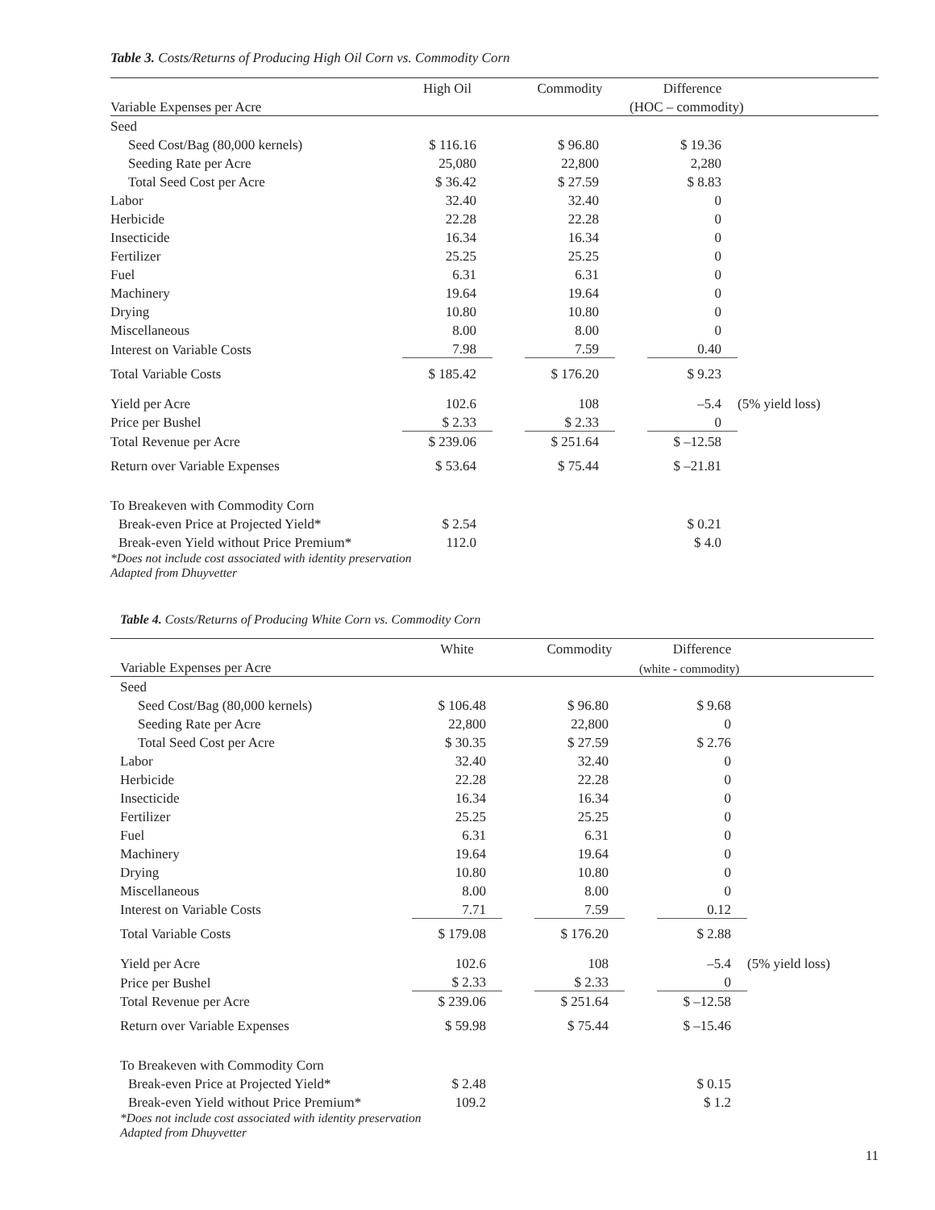Table 3. Costs/Returns of Producing High Oil Corn vs. Commodity Corn
| | High Oil | | Commodity | | Difference | |
| --- | --- | --- | --- | --- | --- | --- |
| Variable Expenses per Acre | | | | (HOC – commodity) | | |
| Seed | | | | | | |
| Seed Cost/Bag (80,000 kernels) | $ 116.16 | | $ 96.80 | | $ 19.36 | |
| Seeding Rate per Acre | 25,080 | | 22,800 | | 2,280 | |
| Total Seed Cost per Acre | $ 36.42 | | $ 27.59 | | $ 8.83 | |
| Labor | 32.40 | | 32.40 | | 0 | |
| Herbicide | 22.28 | | 22.28 | | 0 | |
| Insecticide | 16.34 | | 16.34 | | 0 | |
| Fertilizer | 25.25 | | 25.25 | | 0 | |
| Fuel | 6.31 | | 6.31 | | 0 | |
| Machinery | 19.64 | | 19.64 | | 0 | |
| Drying | 10.80 | | 10.80 | | 0 | |
| Miscellaneous | 8.00 | | 8.00 | | 0 | |
| Interest on Variable Costs | 7.98 | | 7.59 | | 0.40 | |
| Total Variable Costs | $ 185.42 | | $ 176.20 | | $ 9.23 | |
| Yield per Acre | 102.6 | | 108 | | –5.4 | (5% yield loss) |
| Price per Bushel | $ 2.33 | | $ 2.33 | | 0 | |
| Total Revenue per Acre | $ 239.06 | | $ 251.64 | | $ –12.58 | |
| Return over Variable Expenses | $ 53.64 | | $ 75.44 | | $ –21.81 | |
| To Breakeven with Commodity Corn | | | | | | |
| Break-even Price at Projected Yield* | $ 2.54 | | | | $ 0.21 | |
| Break-even Yield without Price Premium* | 112.0 | | | | $ 4.0 | |
| *Does not include cost associated with identity preservation Adapted from Dhuyvetter | | | | | | |
Table 4. Costs/Returns of Producing White Corn vs. Commodity Corn
| | White | | Commodity | | Difference | |
| --- | --- | --- | --- | --- | --- | --- |
| Variable Expenses per Acre | | | | (white - commodity) | | |
| Seed | | | | | | |
| Seed Cost/Bag (80,000 kernels) | $ 106.48 | | $ 96.80 | | $ 9.68 | |
| Seeding Rate per Acre | 22,800 | | 22,800 | | 0 | |
| Total Seed Cost per Acre | $ 30.35 | | $ 27.59 | | $ 2.76 | |
| Labor | 32.40 | | 32.40 | | 0 | |
| Herbicide | 22.28 | | 22.28 | | 0 | |
| Insecticide | 16.34 | | 16.34 | | 0 | |
| Fertilizer | 25.25 | | 25.25 | | 0 | |
| Fuel | 6.31 | | 6.31 | | 0 | |
| Machinery | 19.64 | | 19.64 | | 0 | |
| Drying | 10.80 | | 10.80 | | 0 | |
| Miscellaneous | 8.00 | | 8.00 | | 0 | |
| Interest on Variable Costs | 7.71 | | 7.59 | | 0.12 | |
| Total Variable Costs | $ 179.08 | | $ 176.20 | | $ 2.88 | |
| Yield per Acre | 102.6 | | 108 | | –5.4 | (5% yield loss) |
| Price per Bushel | $ 2.33 | | $ 2.33 | | 0 | |
| Total Revenue per Acre | $ 239.06 | | $ 251.64 | | $ –12.58 | |
| Return over Variable Expenses | $ 59.98 | | $ 75.44 | | $ –15.46 | |
| To Breakeven with Commodity Corn | | | | | | |
| Break-even Price at Projected Yield* | $ 2.48 | | | | $ 0.15 | |
| Break-even Yield without Price Premium* | 109.2 | | | | $ 1.2 | |
| *Does not include cost associated with identity preservation Adapted from Dhuyvetter | | | | | | |
11